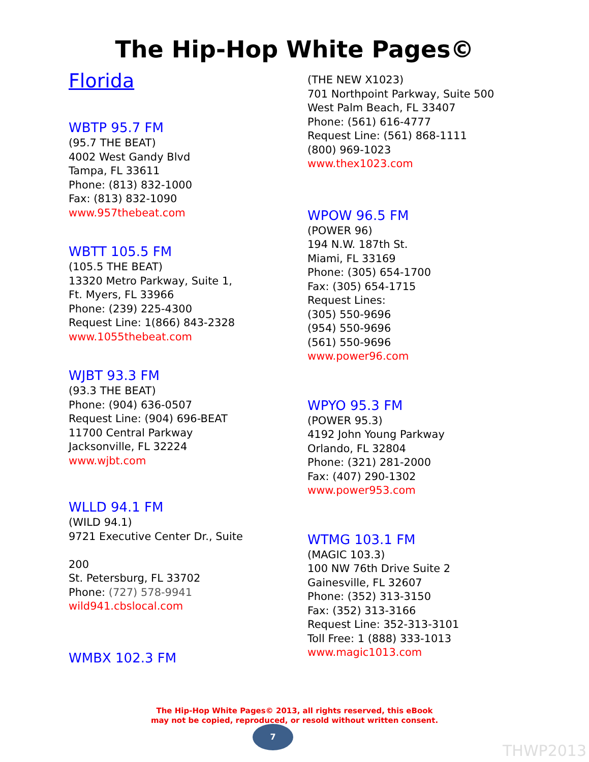The Hip-Hop White Pages©
Florida
WBTP 95.7 FM
(95.7 THE BEAT)
4002 West Gandy Blvd
Tampa, FL 33611
Phone: (813) 832-1000
Fax: (813) 832-1090
www.957thebeat.com
WBTT 105.5 FM
(105.5 THE BEAT)
13320 Metro Parkway, Suite 1,
Ft. Myers, FL 33966
Phone: (239) 225-4300
Request Line: 1(866) 843-2328
www.1055thebeat.com
WJBT 93.3 FM
(93.3 THE BEAT)
Phone: (904) 636-0507
Request Line: (904) 696-BEAT
11700 Central Parkway
Jacksonville, FL 32224
www.wjbt.com
WLLD 94.1 FM
(WILD 94.1)
9721 Executive Center Dr., Suite
200
St. Petersburg, FL 33702
Phone: (727) 578-9941
wild941.cbslocal.com
WMBX 102.3 FM
(THE NEW X1023)
701 Northpoint Parkway, Suite 500
West Palm Beach, FL 33407
Phone: (561) 616-4777
Request Line: (561) 868-1111
(800) 969-1023
www.thex1023.com
WPOW 96.5 FM
(POWER 96)
194 N.W. 187th St.
Miami, FL 33169
Phone: (305) 654-1700
Fax: (305) 654-1715
Request Lines:
(305) 550-9696
(954) 550-9696
(561) 550-9696
www.power96.com
WPYO 95.3 FM
(POWER 95.3)
4192 John Young Parkway
Orlando, FL 32804
Phone: (321) 281-2000
Fax: (407) 290-1302
www.power953.com
WTMG 103.1 FM
(MAGIC 103.3)
100 NW 76th Drive Suite 2
Gainesville, FL 32607
Phone: (352) 313-3150
Fax: (352) 313-3166
Request Line: 352-313-3101
Toll Free: 1 (888) 333-1013
www.magic1013.com
The Hip-Hop White Pages© 2013, all rights reserved, this eBook
may not be copied, reproduced, or resold without written consent.
7
THWP2013